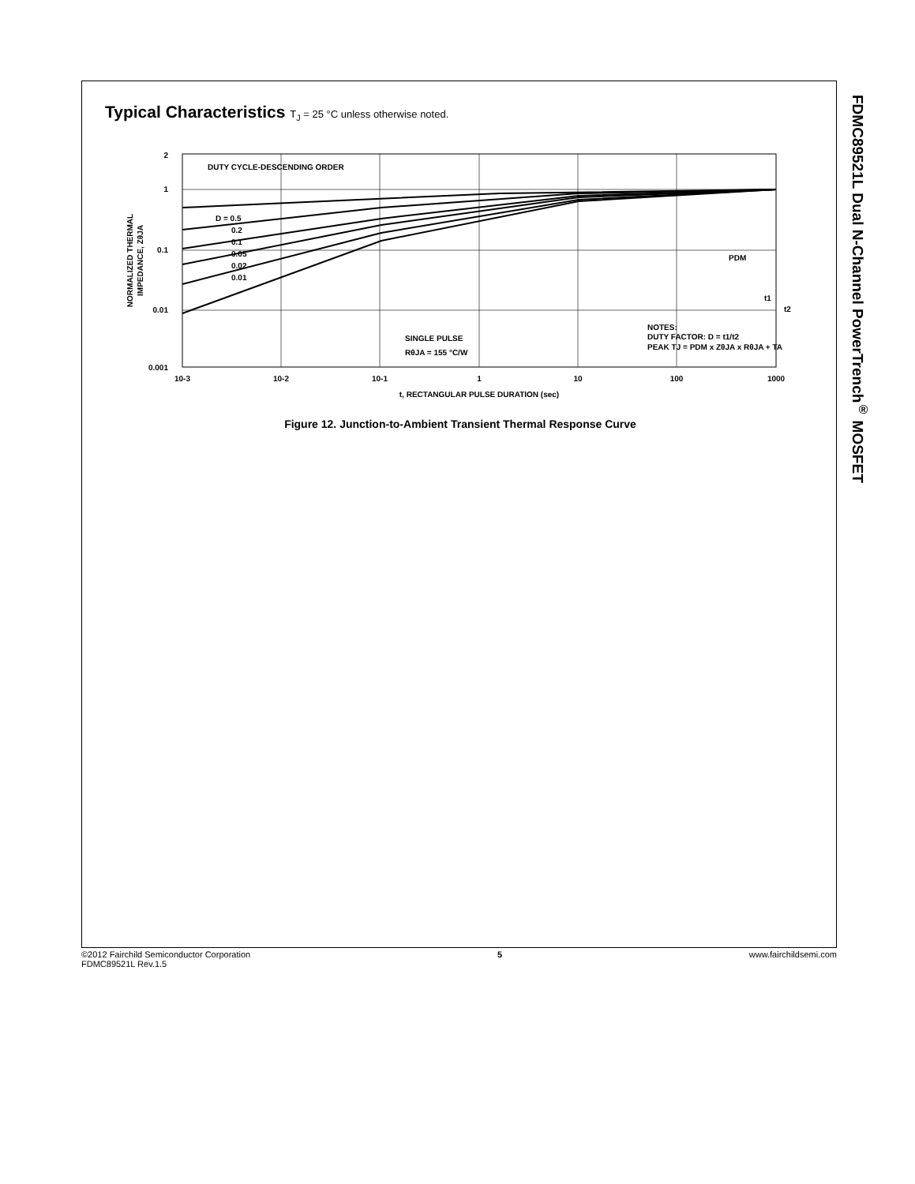FDMC89521L Dual N-Channel PowerTrench<sup>®</sup> MOSFET
Typical Characteristics T<sub>J</sub> = 25 °C unless otherwise noted.
DUTY CYCLE-DESCENDING ORDER
D = 0.5
0.2
0.1
0.05
0.02
0.01
SINGLE PULSE
RθJA = 155 °C/W
NOTES:
DUTY FACTOR: D = t1/t2
PEAK TJ = PDM x ZθJA x RθJA + TA
PDM
t1
t2
2
1
0.1
0.01
0.001
10-3
10-2
10-1
1
10
100
1000
t, RECTANGULAR PULSE DURATION (sec)
NORMALIZED THERMAL
IMPEDANCE, ZθJA
Figure 12. Junction-to-Ambient Transient Thermal Response Curve
©2012 Fairchild Semiconductor Corporation
FDMC89521L Rev.1.5
5 www.fairchildsemi.com